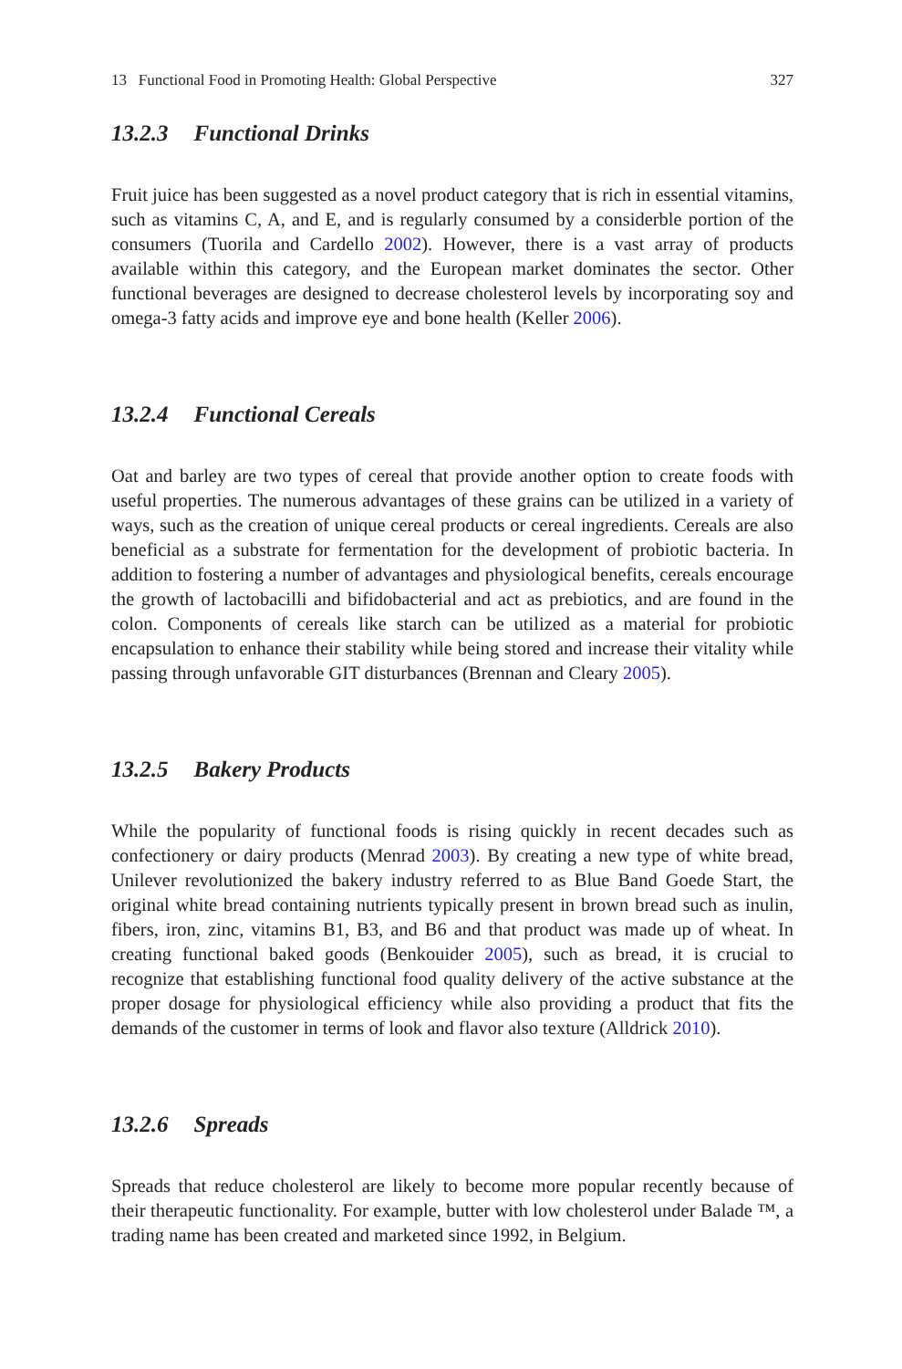13 Functional Food in Promoting Health: Global Perspective 327
13.2.3 Functional Drinks
Fruit juice has been suggested as a novel product category that is rich in essential vitamins, such as vitamins C, A, and E, and is regularly consumed by a considerble portion of the consumers (Tuorila and Cardello 2002). However, there is a vast array of products available within this category, and the European market dominates the sector. Other functional beverages are designed to decrease cholesterol levels by incorporating soy and omega-3 fatty acids and improve eye and bone health (Keller 2006).
13.2.4 Functional Cereals
Oat and barley are two types of cereal that provide another option to create foods with useful properties. The numerous advantages of these grains can be utilized in a variety of ways, such as the creation of unique cereal products or cereal ingredients. Cereals are also beneficial as a substrate for fermentation for the development of probiotic bacteria. In addition to fostering a number of advantages and physiological benefits, cereals encourage the growth of lactobacilli and bifidobacterial and act as prebiotics, and are found in the colon. Components of cereals like starch can be utilized as a material for probiotic encapsulation to enhance their stability while being stored and increase their vitality while passing through unfavorable GIT disturbances (Brennan and Cleary 2005).
13.2.5 Bakery Products
While the popularity of functional foods is rising quickly in recent decades such as confectionery or dairy products (Menrad 2003). By creating a new type of white bread, Unilever revolutionized the bakery industry referred to as Blue Band Goede Start, the original white bread containing nutrients typically present in brown bread such as inulin, fibers, iron, zinc, vitamins B1, B3, and B6 and that product was made up of wheat. In creating functional baked goods (Benkouider 2005), such as bread, it is crucial to recognize that establishing functional food quality delivery of the active substance at the proper dosage for physiological efficiency while also providing a product that fits the demands of the customer in terms of look and flavor also texture (Alldrick 2010).
13.2.6 Spreads
Spreads that reduce cholesterol are likely to become more popular recently because of their therapeutic functionality. For example, butter with low cholesterol under Balade ™, a trading name has been created and marketed since 1992, in Belgium.